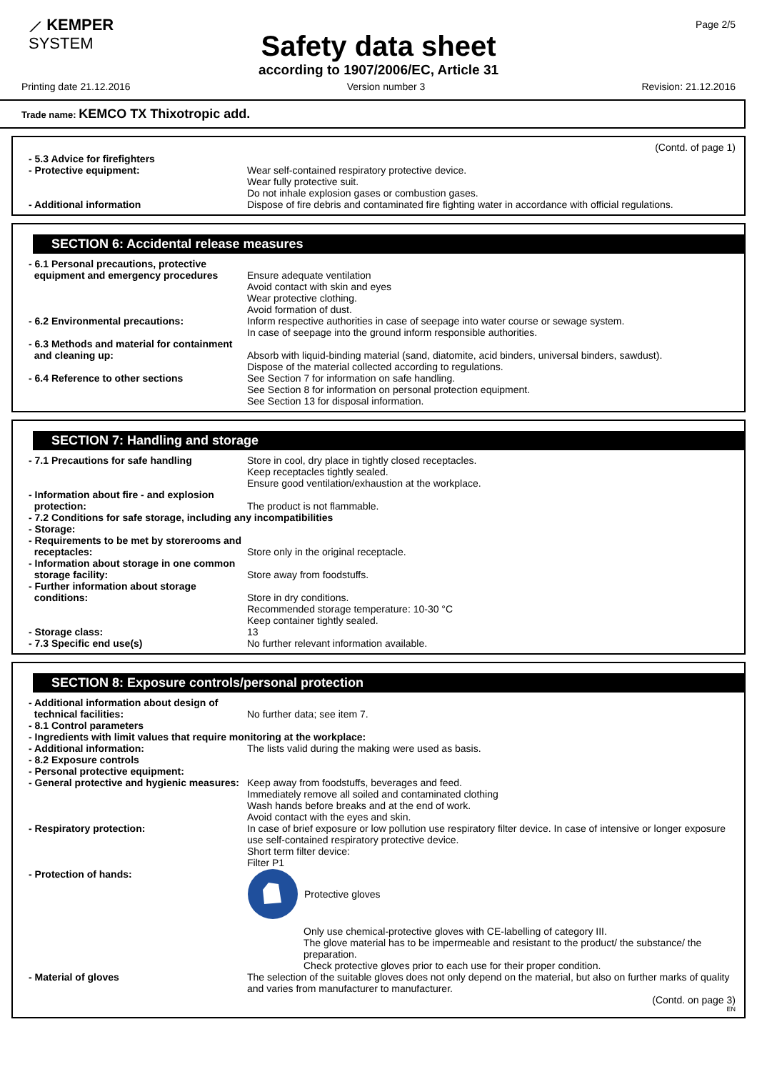⟋ KEMPER
SYSTEM
Page 2/5
Safety data sheet
according to 1907/2006/EC, Article 31
Printing date 21.12.2016 Version number 3 Revision: 21.12.2016
Trade name: KEMCO TX Thixotropic add.
(Contd. of page 1)
- 5.3 Advice for firefighters
- Protective equipment: Wear self-contained respiratory protective device.
Wear fully protective suit.
Do not inhale explosion gases or combustion gases.
- Additional information Dispose of fire debris and contaminated fire fighting water in accordance with official regulations.
SECTION 6: Accidental release measures
- 6.1 Personal precautions, protective
equipment and emergency procedures
Ensure adequate ventilation
Avoid contact with skin and eyes
Wear protective clothing.
Avoid formation of dust.
- 6.2 Environmental precautions: Inform respective authorities in case of seepage into water course or sewage system.
In case of seepage into the ground inform responsible authorities.
- 6.3 Methods and material for containment
and cleaning up:
Absorb with liquid-binding material (sand, diatomite, acid binders, universal binders, sawdust).
Dispose of the material collected according to regulations.
- 6.4 Reference to other sections See Section 7 for information on safe handling.
See Section 8 for information on personal protection equipment.
See Section 13 for disposal information.
SECTION 7: Handling and storage
- 7.1 Precautions for safe handling Store in cool, dry place in tightly closed receptacles.
Keep receptacles tightly sealed.
Ensure good ventilation/exhaustion at the workplace.
- Information about fire - and explosion
protection:
The product is not flammable.
- 7.2 Conditions for safe storage, including any incompatibilities
- Storage:
- Requirements to be met by storerooms and
receptacles:
Store only in the original receptacle.
- Information about storage in one common
storage facility:
Store away from foodstuffs.
- Further information about storage
conditions:
Store in dry conditions.
Recommended storage temperature: 10-30 °C
Keep container tightly sealed.
- Storage class: 13
- 7.3 Specific end use(s) No further relevant information available.
SECTION 8: Exposure controls/personal protection
- Additional information about design of
technical facilities:
No further data; see item 7.
- 8.1 Control parameters
- Ingredients with limit values that require monitoring at the workplace:
- Additional information: The lists valid during the making were used as basis.
- 8.2 Exposure controls
- Personal protective equipment:
- General protective and hygienic measures:
Keep away from foodstuffs, beverages and feed.
Immediately remove all soiled and contaminated clothing
Wash hands before breaks and at the end of work.
Avoid contact with the eyes and skin.
- Respiratory protection: In case of brief exposure or low pollution use respiratory filter device. In case of intensive or longer exposure use self-contained respiratory protective device.
Short term filter device:
Filter P1
- Protection of hands: Protective gloves
Only use chemical-protective gloves with CE-labelling of category III.
The glove material has to be impermeable and resistant to the product/ the substance/ the preparation.
Check protective gloves prior to each use for their proper condition.
- Material of gloves The selection of the suitable gloves does not only depend on the material, but also on further marks of quality and varies from manufacturer to manufacturer.
(Contd. on page 3)
EN